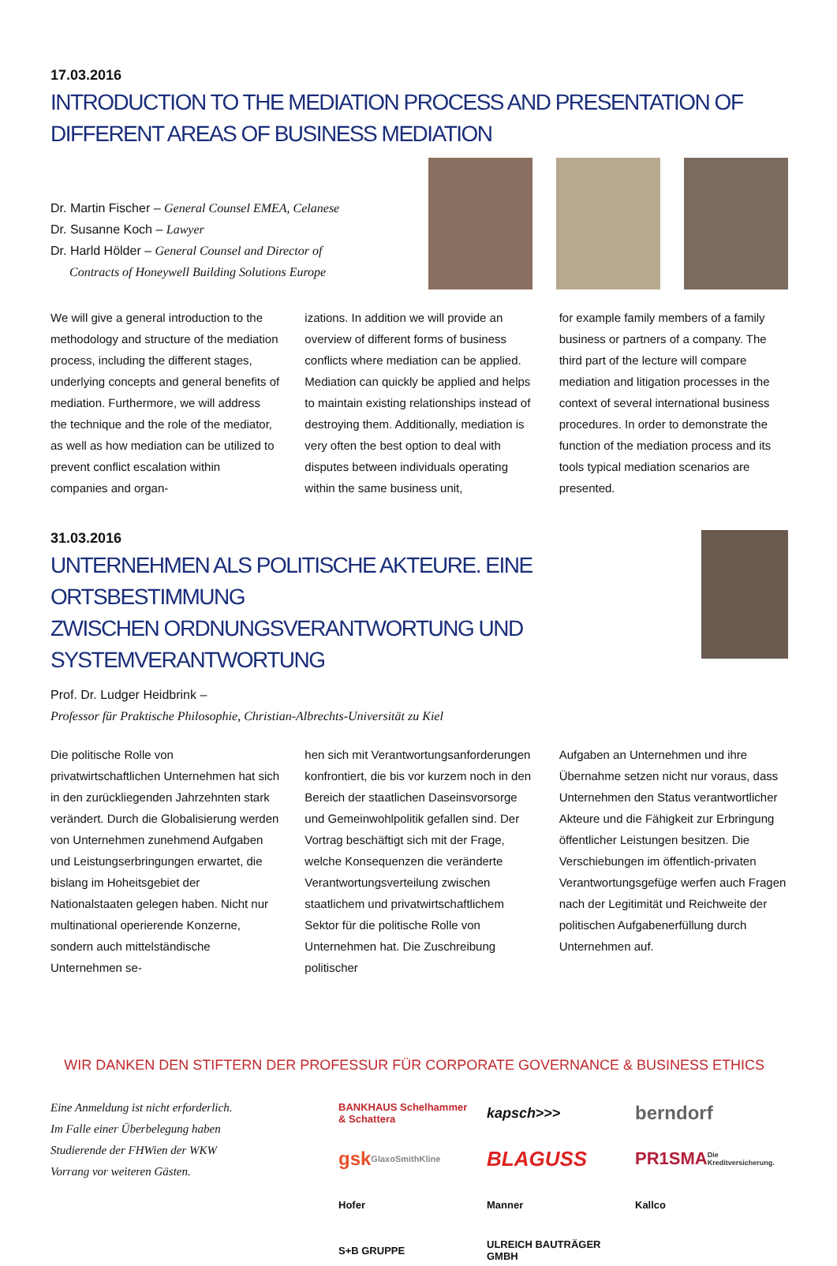17.03.2016
INTRODUCTION TO THE MEDIATION PROCESS AND PRESENTATION OF DIFFERENT AREAS OF BUSINESS MEDIATION
Dr. Martin Fischer – General Counsel EMEA, Celanese
Dr. Susanne Koch – Lawyer
Dr. Harld Hölder – General Counsel and Director of
Contracts of Honeywell Building Solutions Europe
We will give a general introduction to the methodology and structure of the mediation process, including the different stages, underlying concepts and general benefits of mediation. Furthermore, we will address the technique and the role of the mediator, as well as how mediation can be utilized to prevent conflict escalation within companies and organ-
izations. In addition we will provide an overview of different forms of business conflicts where mediation can be applied. Mediation can quickly be applied and helps to maintain existing relationships instead of destroying them. Additionally, mediation is very often the best option to deal with disputes between individuals operating within the same business unit,
for example family members of a family business or partners of a company. The third part of the lecture will compare mediation and litigation processes in the context of several international business procedures. In order to demonstrate the function of the mediation process and its tools typical mediation scenarios are presented.
31.03.2016
UNTERNEHMEN ALS POLITISCHE AKTEURE. EINE ORTSBESTIMMUNG
ZWISCHEN ORDNUNGSVERANTWORTUNG UND SYSTEMVERANTWORTUNG
Prof. Dr. Ludger Heidbrink –
Professor für Praktische Philosophie, Christian-Albrechts-Universität zu Kiel
Die politische Rolle von privatwirtschaftlichen Unternehmen hat sich in den zurückliegenden Jahrzehnten stark verändert. Durch die Globalisierung werden von Unternehmen zunehmend Aufgaben und Leistungserbringungen erwartet, die bislang im Hoheitsgebiet der Nationalstaaten gelegen haben. Nicht nur multinational operierende Konzerne, sondern auch mittelständische Unternehmen se-
hen sich mit Verantwortungsanforderungen konfrontiert, die bis vor kurzem noch in den Bereich der staatlichen Daseinsvorsorge und Gemeinwohlpolitik gefallen sind. Der Vortrag beschäftigt sich mit der Frage, welche Konsequenzen die veränderte Verantwortungsverteilung zwischen staatlichem und privatwirtschaftlichem Sektor für die politische Rolle von Unternehmen hat. Die Zuschreibung politischer
Aufgaben an Unternehmen und ihre Übernahme setzen nicht nur voraus, dass Unternehmen den Status verantwortlicher Akteure und die Fähigkeit zur Erbringung öffentlicher Leistungen besitzen. Die Verschiebungen im öffentlich-privaten Verantwortungsgefüge werfen auch Fragen nach der Legitimität und Reichweite der politischen Aufgabenerfüllung durch Unternehmen auf.
WIR DANKEN DEN STIFTERN DER PROFESSUR FÜR CORPORATE GOVERNANCE & BUSINESS ETHICS
Eine Anmeldung ist nicht erforderlich.
Im Falle einer Überbelegung haben
Studierende der FHWien der WKW
Vorrang vor weiteren Gästen.
BANKHAUS Schelhammer & Schattera kapsch >>> berndorf gsk GlaxoSmithKline BLAGUSS PR1SMA Die Kreditversicherung. Hofer Manner Kallco S+B GRUPPE ULREICH BAUTRÄGER GMBH